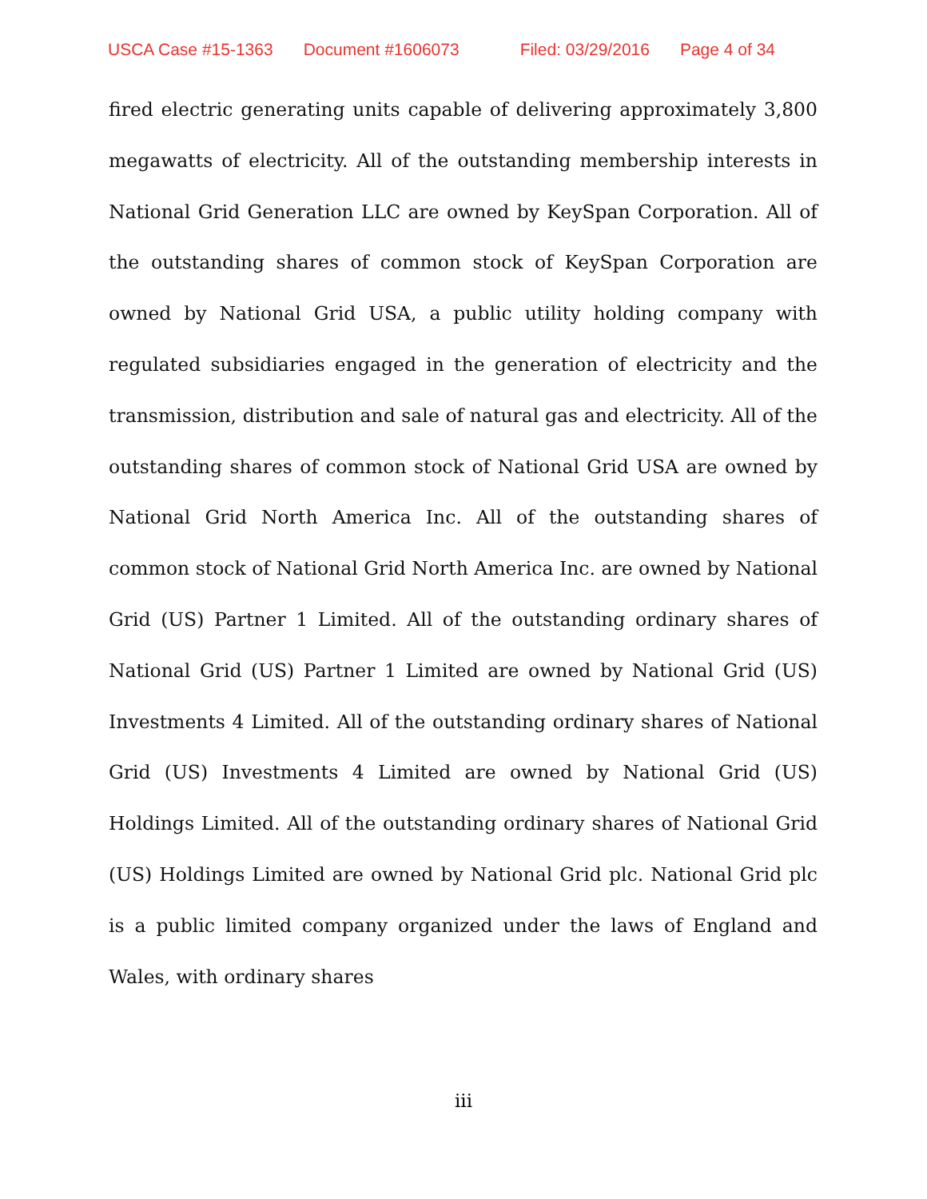USCA Case #15-1363 Document #1606073 Filed: 03/29/2016 Page 4 of 34
fired electric generating units capable of delivering approximately 3,800 megawatts of electricity. All of the outstanding membership interests in National Grid Generation LLC are owned by KeySpan Corporation. All of the outstanding shares of common stock of KeySpan Corporation are owned by National Grid USA, a public utility holding company with regulated subsidiaries engaged in the generation of electricity and the transmission, distribution and sale of natural gas and electricity. All of the outstanding shares of common stock of National Grid USA are owned by National Grid North America Inc. All of the outstanding shares of common stock of National Grid North America Inc. are owned by National Grid (US) Partner 1 Limited. All of the outstanding ordinary shares of National Grid (US) Partner 1 Limited are owned by National Grid (US) Investments 4 Limited. All of the outstanding ordinary shares of National Grid (US) Investments 4 Limited are owned by National Grid (US) Holdings Limited. All of the outstanding ordinary shares of National Grid (US) Holdings Limited are owned by National Grid plc. National Grid plc is a public limited company organized under the laws of England and Wales, with ordinary shares
iii